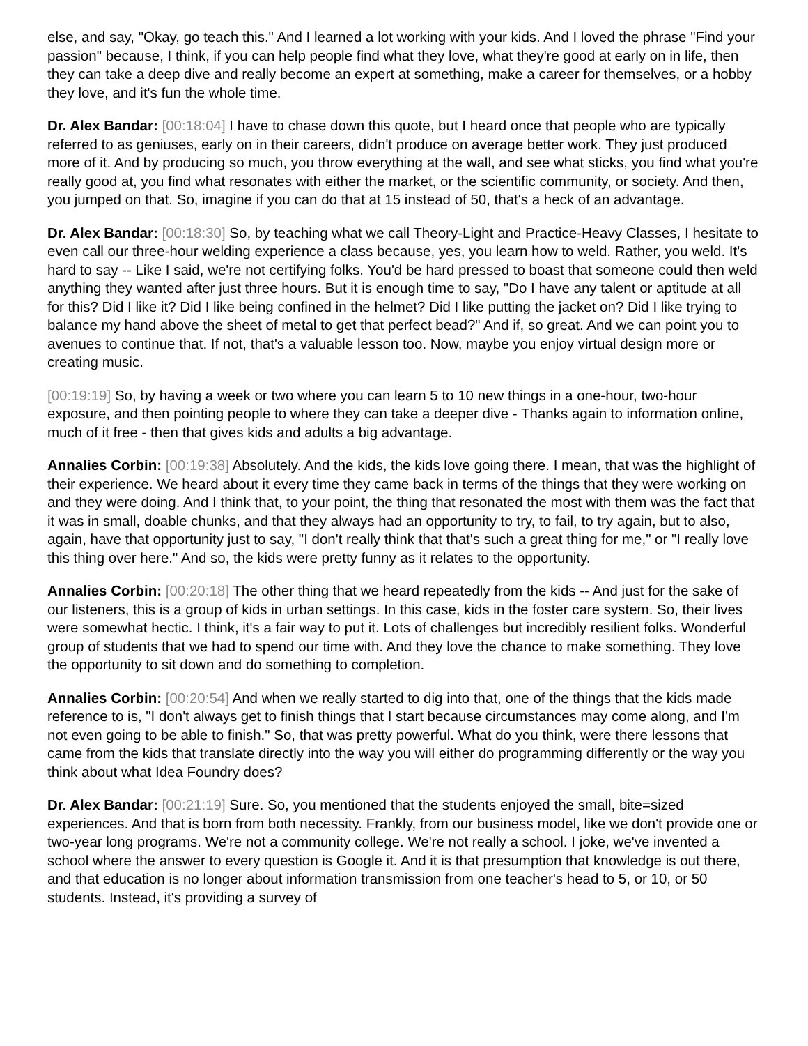else, and say, "Okay, go teach this." And I learned a lot working with your kids. And I loved the phrase "Find your passion" because, I think, if you can help people find what they love, what they're good at early on in life, then they can take a deep dive and really become an expert at something, make a career for themselves, or a hobby they love, and it's fun the whole time.
Dr. Alex Bandar: [00:18:04] I have to chase down this quote, but I heard once that people who are typically referred to as geniuses, early on in their careers, didn't produce on average better work. They just produced more of it. And by producing so much, you throw everything at the wall, and see what sticks, you find what you're really good at, you find what resonates with either the market, or the scientific community, or society. And then, you jumped on that. So, imagine if you can do that at 15 instead of 50, that's a heck of an advantage.
Dr. Alex Bandar: [00:18:30] So, by teaching what we call Theory-Light and Practice-Heavy Classes, I hesitate to even call our three-hour welding experience a class because, yes, you learn how to weld. Rather, you weld. It's hard to say -- Like I said, we're not certifying folks. You'd be hard pressed to boast that someone could then weld anything they wanted after just three hours. But it is enough time to say, "Do I have any talent or aptitude at all for this? Did I like it? Did I like being confined in the helmet? Did I like putting the jacket on? Did I like trying to balance my hand above the sheet of metal to get that perfect bead?" And if, so great. And we can point you to avenues to continue that. If not, that's a valuable lesson too. Now, maybe you enjoy virtual design more or creating music.
[00:19:19] So, by having a week or two where you can learn 5 to 10 new things in a one-hour, two-hour exposure, and then pointing people to where they can take a deeper dive - Thanks again to information online, much of it free - then that gives kids and adults a big advantage.
Annalies Corbin: [00:19:38] Absolutely. And the kids, the kids love going there. I mean, that was the highlight of their experience. We heard about it every time they came back in terms of the things that they were working on and they were doing. And I think that, to your point, the thing that resonated the most with them was the fact that it was in small, doable chunks, and that they always had an opportunity to try, to fail, to try again, but to also, again, have that opportunity just to say, "I don't really think that that's such a great thing for me," or "I really love this thing over here." And so, the kids were pretty funny as it relates to the opportunity.
Annalies Corbin: [00:20:18] The other thing that we heard repeatedly from the kids -- And just for the sake of our listeners, this is a group of kids in urban settings. In this case, kids in the foster care system. So, their lives were somewhat hectic. I think, it's a fair way to put it. Lots of challenges but incredibly resilient folks. Wonderful group of students that we had to spend our time with. And they love the chance to make something. They love the opportunity to sit down and do something to completion.
Annalies Corbin: [00:20:54] And when we really started to dig into that, one of the things that the kids made reference to is, "I don't always get to finish things that I start because circumstances may come along, and I'm not even going to be able to finish." So, that was pretty powerful. What do you think, were there lessons that came from the kids that translate directly into the way you will either do programming differently or the way you think about what Idea Foundry does?
Dr. Alex Bandar: [00:21:19] Sure. So, you mentioned that the students enjoyed the small, bite=sized experiences. And that is born from both necessity. Frankly, from our business model, like we don't provide one or two-year long programs. We're not a community college. We're not really a school. I joke, we've invented a school where the answer to every question is Google it. And it is that presumption that knowledge is out there, and that education is no longer about information transmission from one teacher's head to 5, or 10, or 50 students. Instead, it's providing a survey of